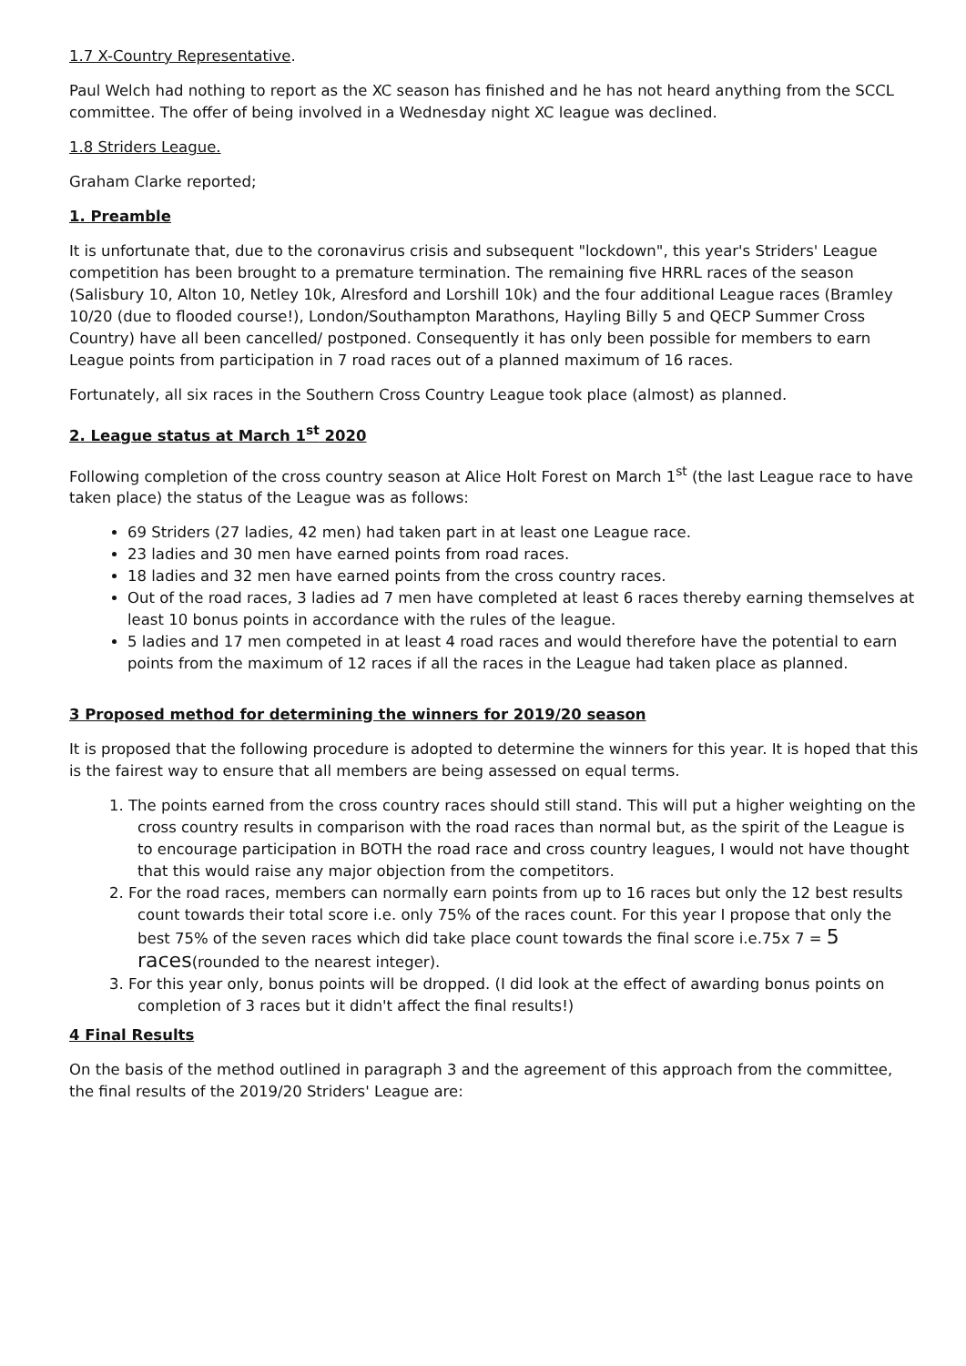1.7 X-Country Representative.
Paul Welch had nothing to report as the XC season has finished and he has not heard anything from the SCCL committee. The offer of being involved in a Wednesday night XC league was declined.
1.8 Striders League.
Graham Clarke reported;
1. Preamble
It is unfortunate that, due to the coronavirus crisis and subsequent "lockdown", this year's Striders' League competition has been brought to a premature termination. The remaining five HRRL races of the season (Salisbury 10, Alton 10, Netley 10k, Alresford and Lorshill 10k) and the four additional League races (Bramley 10/20 (due to flooded course!), London/Southampton Marathons, Hayling Billy 5 and QECP Summer Cross Country) have all been cancelled/ postponed. Consequently it has only been possible for members to earn League points from participation in 7 road races out of a planned maximum of 16 races.
Fortunately, all six races in the Southern Cross Country League took place (almost) as planned.
2. League status at March 1<sup>st</sup> 2020
Following completion of the cross country season at Alice Holt Forest on March 1<sup>st</sup> (the last League race to have taken place) the status of the League was as follows:
69 Striders (27 ladies, 42 men) had taken part in at least one League race.
23 ladies and 30 men have earned points from road races.
18 ladies and 32 men have earned points from the cross country races.
Out of the road races, 3 ladies ad 7 men have completed at least 6 races thereby earning themselves at least 10 bonus points in accordance with the rules of the league.
5 ladies and 17 men competed in at least 4 road races and would therefore have the potential to earn points from the maximum of 12 races if all the races in the League had taken place as planned.
3 Proposed method for determining the winners for 2019/20 season
It is proposed that the following procedure is adopted to determine the winners for this year. It is hoped that this is the fairest way to ensure that all members are being assessed on equal terms.
1. The points earned from the cross country races should still stand. This will put a higher weighting on the cross country results in comparison with the road races than normal but, as the spirit of the League is to encourage participation in BOTH the road race and cross country leagues, I would not have thought that this would raise any major objection from the competitors.
2. For the road races, members can normally earn points from up to 16 races but only the 12 best results count towards their total score i.e. only 75% of the races count. For this year I propose that only the best 75% of the seven races which did take place count towards the final score i.e.75x 7 = 5 races(rounded to the nearest integer).
3. For this year only, bonus points will be dropped. (I did look at the effect of awarding bonus points on completion of 3 races but it didn't affect the final results!)
4 Final Results
On the basis of the method outlined in paragraph 3 and the agreement of this approach from the committee, the final results of the 2019/20 Striders' League are: